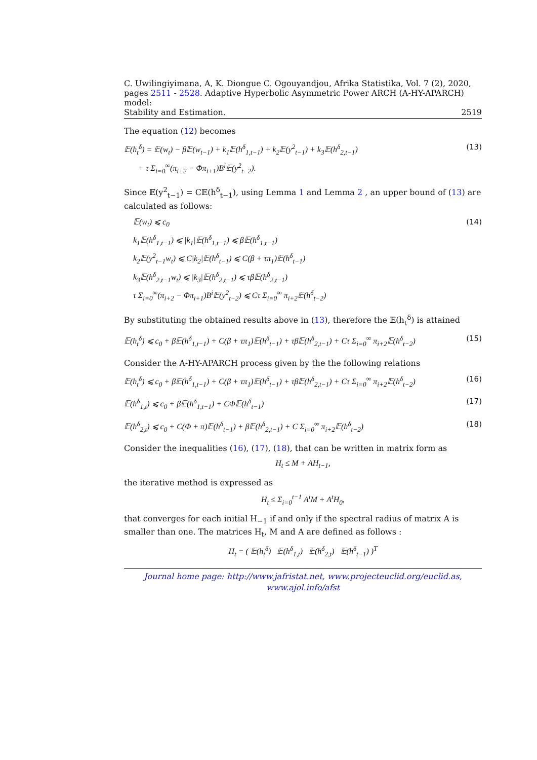C. Uwilingiyimana, A, K. Diongue C. Ogouyandjou, Afrika Statistika, Vol. 7 (2), 2020,
pages 2511 - 2528. Adaptive Hyperbolic Asymmetric Power ARCH (A-HY-APARCH) model:
Stability and Estimation. 2519
The equation (12) becomes
𝔼(h<sub>t</sub><sup>δ</sup>) = 𝔼(w<sub>t</sub>) − β𝔼(w<sub>t−1</sub>) + k<sub>1</sub>𝔼(h<sup>δ</sup><sub>1,t−1</sub>) + k<sub>2</sub>𝔼(y<sup>2</sup><sub>t−1</sub>) + k<sub>3</sub>𝔼(h<sup>δ</sup><sub>2,t−1</sub>)
+ τ Σ<sub>i=0</sub><sup>∞</sup>(π<sub>i+2</sub> − Φπ<sub>i+1</sub>)B<sup>i</sup>𝔼(y<sup>2</sup><sub>t−2</sub>).
(13)
Since 𝔼(y<sup>2</sup><sub>t−1</sub>) = C𝔼(h<sup>δ</sup><sub>t−1</sub>), using Lemma 1 and Lemma 2 , an upper bound of (13) are calculated as follows:
𝔼(w<sub>t</sub>) ⩽ c<sub>0</sub>
k<sub>1</sub>𝔼(h<sup>δ</sup><sub>1,t−1</sub>) ⩽ |k<sub>1</sub>|𝔼(h<sup>δ</sup><sub>1,t−1</sub>) ⩽ β𝔼(h<sup>δ</sup><sub>1,t−1</sub>)
k<sub>2</sub>𝔼(y<sup>2</sup><sub>t−1</sub>w<sub>t</sub>) ⩽ C|k<sub>2</sub>|𝔼(h<sup>δ</sup><sub>t−1</sub>) ⩽ C(β + τπ<sub>1</sub>)𝔼(h<sup>δ</sup><sub>t−1</sub>)
k<sub>3</sub>𝔼(h<sup>δ</sup><sub>2,t−1</sub>w<sub>t</sub>) ⩽ |k<sub>3</sub>|𝔼(h<sup>δ</sup><sub>2,t−1</sub>) ⩽ τβ𝔼(h<sup>δ</sup><sub>2,t−1</sub>)
τ Σ<sub>i=0</sub><sup>∞</sup>(π<sub>i+2</sub> − Φπ<sub>i+1</sub>)B<sup>i</sup>𝔼(y<sup>2</sup><sub>t−2</sub>) ⩽ Cτ Σ<sub>i=0</sub><sup>∞</sup> π<sub>i+2</sub>𝔼(h<sup>δ</sup><sub>t−2</sub>)
(14)
By substituting the obtained results above in (13), therefore the 𝔼(h<sub>t</sub><sup>δ</sup>) is attained
𝔼(h<sub>t</sub><sup>δ</sup>) ⩽ c<sub>0</sub> + β𝔼(h<sup>δ</sup><sub>1,t−1</sub>) + C(β + τπ<sub>1</sub>)𝔼(h<sup>δ</sup><sub>t−1</sub>) + τβ𝔼(h<sup>δ</sup><sub>2,t−1</sub>) + Cτ Σ<sub>i=0</sub><sup>∞</sup> π<sub>i+2</sub>𝔼(h<sup>δ</sup><sub>t−2</sub>)
(15)
Consider the A-HY-APARCH process given by the the following relations
𝔼(h<sub>t</sub><sup>δ</sup>) ⩽ c<sub>0</sub> + β𝔼(h<sup>δ</sup><sub>1,t−1</sub>) + C(β + τπ<sub>1</sub>)𝔼(h<sup>δ</sup><sub>t−1</sub>) + τβ𝔼(h<sup>δ</sup><sub>2,t−1</sub>) + Cτ Σ<sub>i=0</sub><sup>∞</sup> π<sub>i+2</sub>𝔼(h<sup>δ</sup><sub>t−2</sub>)
(16)
𝔼(h<sup>δ</sup><sub>1,t</sub>) ⩽ c<sub>0</sub> + β𝔼(h<sup>δ</sup><sub>1,t−1</sub>) + CΦ𝔼(h<sup>δ</sup><sub>t−1</sub>)
(17)
𝔼(h<sup>δ</sup><sub>2,t</sub>) ⩽ c<sub>0</sub> + C(Φ + π)𝔼(h<sup>δ</sup><sub>t−1</sub>) + β𝔼(h<sup>δ</sup><sub>2,t−1</sub>) + C Σ<sub>i=0</sub><sup>∞</sup> π<sub>i+2</sub>𝔼(h<sup>δ</sup><sub>t−2</sub>)
(18)
Consider the inequalities (16), (17), (18), that can be written in matrix form as
H<sub>t</sub> ≤ M + AH<sub>t−1</sub>,
the iterative method is expressed as
H<sub>t</sub> ≤ Σ<sub>i=0</sub><sup>t−1</sup> A<sup>i</sup>M + A<sup>t</sup>H<sub>0</sub>,
that converges for each initial H<sub>−1</sub> if and only if the spectral radius of matrix A is smaller than one. The matrices H<sub>t</sub>, M and A are defined as follows :
H<sub>t</sub> = ( 𝔼(h<sub>t</sub><sup>δ</sup>) 𝔼(h<sup>δ</sup><sub>1,t</sub>) 𝔼(h<sup>δ</sup><sub>2,t</sub>) 𝔼(h<sup>δ</sup><sub>t−1</sub>) )<sup>T</sup>
Journal home page: http://www.jafristat.net, www.projecteuclid.org/euclid.as,
www.ajol.info/afst